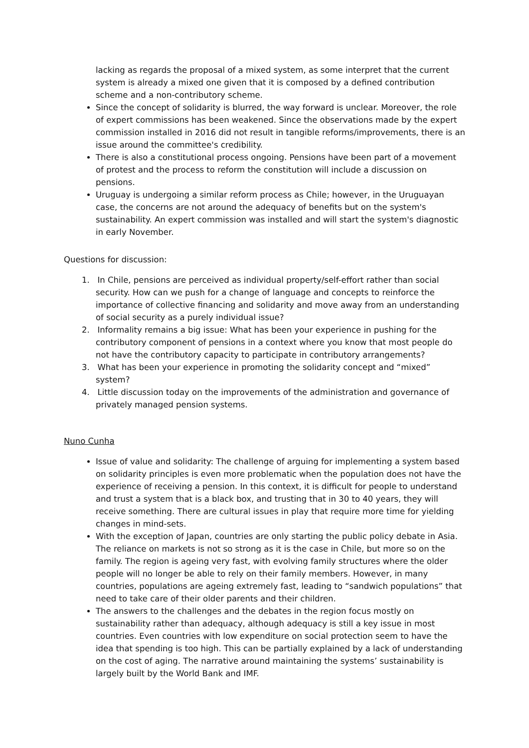lacking as regards the proposal of a mixed system, as some interpret that the current system is already a mixed one given that it is composed by a defined contribution scheme and a non-contributory scheme.
Since the concept of solidarity is blurred, the way forward is unclear. Moreover, the role of expert commissions has been weakened. Since the observations made by the expert commission installed in 2016 did not result in tangible reforms/improvements, there is an issue around the committee's credibility.
There is also a constitutional process ongoing. Pensions have been part of a movement of protest and the process to reform the constitution will include a discussion on pensions.
Uruguay is undergoing a similar reform process as Chile; however, in the Uruguayan case, the concerns are not around the adequacy of benefits but on the system's sustainability. An expert commission was installed and will start the system's diagnostic in early November.
Questions for discussion:
1. In Chile, pensions are perceived as individual property/self-effort rather than social security. How can we push for a change of language and concepts to reinforce the importance of collective financing and solidarity and move away from an understanding of social security as a purely individual issue?
2. Informality remains a big issue: What has been your experience in pushing for the contributory component of pensions in a context where you know that most people do not have the contributory capacity to participate in contributory arrangements?
3. What has been your experience in promoting the solidarity concept and “mixed” system?
4. Little discussion today on the improvements of the administration and governance of privately managed pension systems.
Nuno Cunha
Issue of value and solidarity: The challenge of arguing for implementing a system based on solidarity principles is even more problematic when the population does not have the experience of receiving a pension. In this context, it is difficult for people to understand and trust a system that is a black box, and trusting that in 30 to 40 years, they will receive something. There are cultural issues in play that require more time for yielding changes in mind-sets.
With the exception of Japan, countries are only starting the public policy debate in Asia. The reliance on markets is not so strong as it is the case in Chile, but more so on the family. The region is ageing very fast, with evolving family structures where the older people will no longer be able to rely on their family members. However, in many countries, populations are ageing extremely fast, leading to “sandwich populations” that need to take care of their older parents and their children.
The answers to the challenges and the debates in the region focus mostly on sustainability rather than adequacy, although adequacy is still a key issue in most countries. Even countries with low expenditure on social protection seem to have the idea that spending is too high. This can be partially explained by a lack of understanding on the cost of aging. The narrative around maintaining the systems’ sustainability is largely built by the World Bank and IMF.